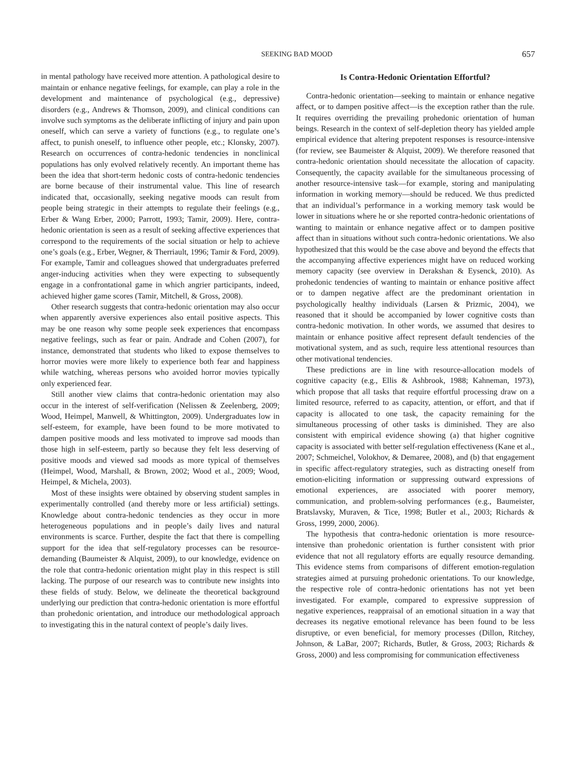SEEKING BAD MOOD 657
in mental pathology have received more attention. A pathological desire to maintain or enhance negative feelings, for example, can play a role in the development and maintenance of psychological (e.g., depressive) disorders (e.g., Andrews & Thomson, 2009), and clinical conditions can involve such symptoms as the deliberate inflicting of injury and pain upon oneself, which can serve a variety of functions (e.g., to regulate one’s affect, to punish oneself, to influence other people, etc.; Klonsky, 2007). Research on occurrences of contra-hedonic tendencies in nonclinical populations has only evolved relatively recently. An important theme has been the idea that short-term hedonic costs of contra-hedonic tendencies are borne because of their instrumental value. This line of research indicated that, occasionally, seeking negative moods can result from people being strategic in their attempts to regulate their feelings (e.g., Erber & Wang Erber, 2000; Parrott, 1993; Tamir, 2009). Here, contra-hedonic orientation is seen as a result of seeking affective experiences that correspond to the requirements of the social situation or help to achieve one’s goals (e.g., Erber, Wegner, & Therriault, 1996; Tamir & Ford, 2009). For example, Tamir and colleagues showed that undergraduates preferred anger-inducing activities when they were expecting to subsequently engage in a confrontational game in which angrier participants, indeed, achieved higher game scores (Tamir, Mitchell, & Gross, 2008).
Other research suggests that contra-hedonic orientation may also occur when apparently aversive experiences also entail positive aspects. This may be one reason why some people seek experiences that encompass negative feelings, such as fear or pain. Andrade and Cohen (2007), for instance, demonstrated that students who liked to expose themselves to horror movies were more likely to experience both fear and happiness while watching, whereas persons who avoided horror movies typically only experienced fear.
Still another view claims that contra-hedonic orientation may also occur in the interest of self-verification (Nelissen & Zeelenberg, 2009; Wood, Heimpel, Manwell, & Whittington, 2009). Undergraduates low in self-esteem, for example, have been found to be more motivated to dampen positive moods and less motivated to improve sad moods than those high in self-esteem, partly so because they felt less deserving of positive moods and viewed sad moods as more typical of themselves (Heimpel, Wood, Marshall, & Brown, 2002; Wood et al., 2009; Wood, Heimpel, & Michela, 2003).
Most of these insights were obtained by observing student samples in experimentally controlled (and thereby more or less artificial) settings. Knowledge about contra-hedonic tendencies as they occur in more heterogeneous populations and in people’s daily lives and natural environments is scarce. Further, despite the fact that there is compelling support for the idea that self-regulatory processes can be resource-demanding (Baumeister & Alquist, 2009), to our knowledge, evidence on the role that contra-hedonic orientation might play in this respect is still lacking. The purpose of our research was to contribute new insights into these fields of study. Below, we delineate the theoretical background underlying our prediction that contra-hedonic orientation is more effortful than prohedonic orientation, and introduce our methodological approach to investigating this in the natural context of people’s daily lives.
Is Contra-Hedonic Orientation Effortful?
Contra-hedonic orientation—seeking to maintain or enhance negative affect, or to dampen positive affect—is the exception rather than the rule. It requires overriding the prevailing prohedonic orientation of human beings. Research in the context of self-depletion theory has yielded ample empirical evidence that altering prepotent responses is resource-intensive (for review, see Baumeister & Alquist, 2009). We therefore reasoned that contra-hedonic orientation should necessitate the allocation of capacity. Consequently, the capacity available for the simultaneous processing of another resource-intensive task—for example, storing and manipulating information in working memory—should be reduced. We thus predicted that an individual’s performance in a working memory task would be lower in situations where he or she reported contra-hedonic orientations of wanting to maintain or enhance negative affect or to dampen positive affect than in situations without such contra-hedonic orientations. We also hypothesized that this would be the case above and beyond the effects that the accompanying affective experiences might have on reduced working memory capacity (see overview in Derakshan & Eysenck, 2010). As prohedonic tendencies of wanting to maintain or enhance positive affect or to dampen negative affect are the predominant orientation in psychologically healthy individuals (Larsen & Prizmic, 2004), we reasoned that it should be accompanied by lower cognitive costs than contra-hedonic motivation. In other words, we assumed that desires to maintain or enhance positive affect represent default tendencies of the motivational system, and as such, require less attentional resources than other motivational tendencies.
These predictions are in line with resource-allocation models of cognitive capacity (e.g., Ellis & Ashbrook, 1988; Kahneman, 1973), which propose that all tasks that require effortful processing draw on a limited resource, referred to as capacity, attention, or effort, and that if capacity is allocated to one task, the capacity remaining for the simultaneous processing of other tasks is diminished. They are also consistent with empirical evidence showing (a) that higher cognitive capacity is associated with better self-regulation effectiveness (Kane et al., 2007; Schmeichel, Volokhov, & Demaree, 2008), and (b) that engagement in specific affect-regulatory strategies, such as distracting oneself from emotion-eliciting information or suppressing outward expressions of emotional experiences, are associated with poorer memory, communication, and problem-solving performances (e.g., Baumeister, Bratslavsky, Muraven, & Tice, 1998; Butler et al., 2003; Richards & Gross, 1999, 2000, 2006).
The hypothesis that contra-hedonic orientation is more resource-intensive than prohedonic orientation is further consistent with prior evidence that not all regulatory efforts are equally resource demanding. This evidence stems from comparisons of different emotion-regulation strategies aimed at pursuing prohedonic orientations. To our knowledge, the respective role of contra-hedonic orientations has not yet been investigated. For example, compared to expressive suppression of negative experiences, reappraisal of an emotional situation in a way that decreases its negative emotional relevance has been found to be less disruptive, or even beneficial, for memory processes (Dillon, Ritchey, Johnson, & LaBar, 2007; Richards, Butler, & Gross, 2003; Richards & Gross, 2000) and less compromising for communication effectiveness